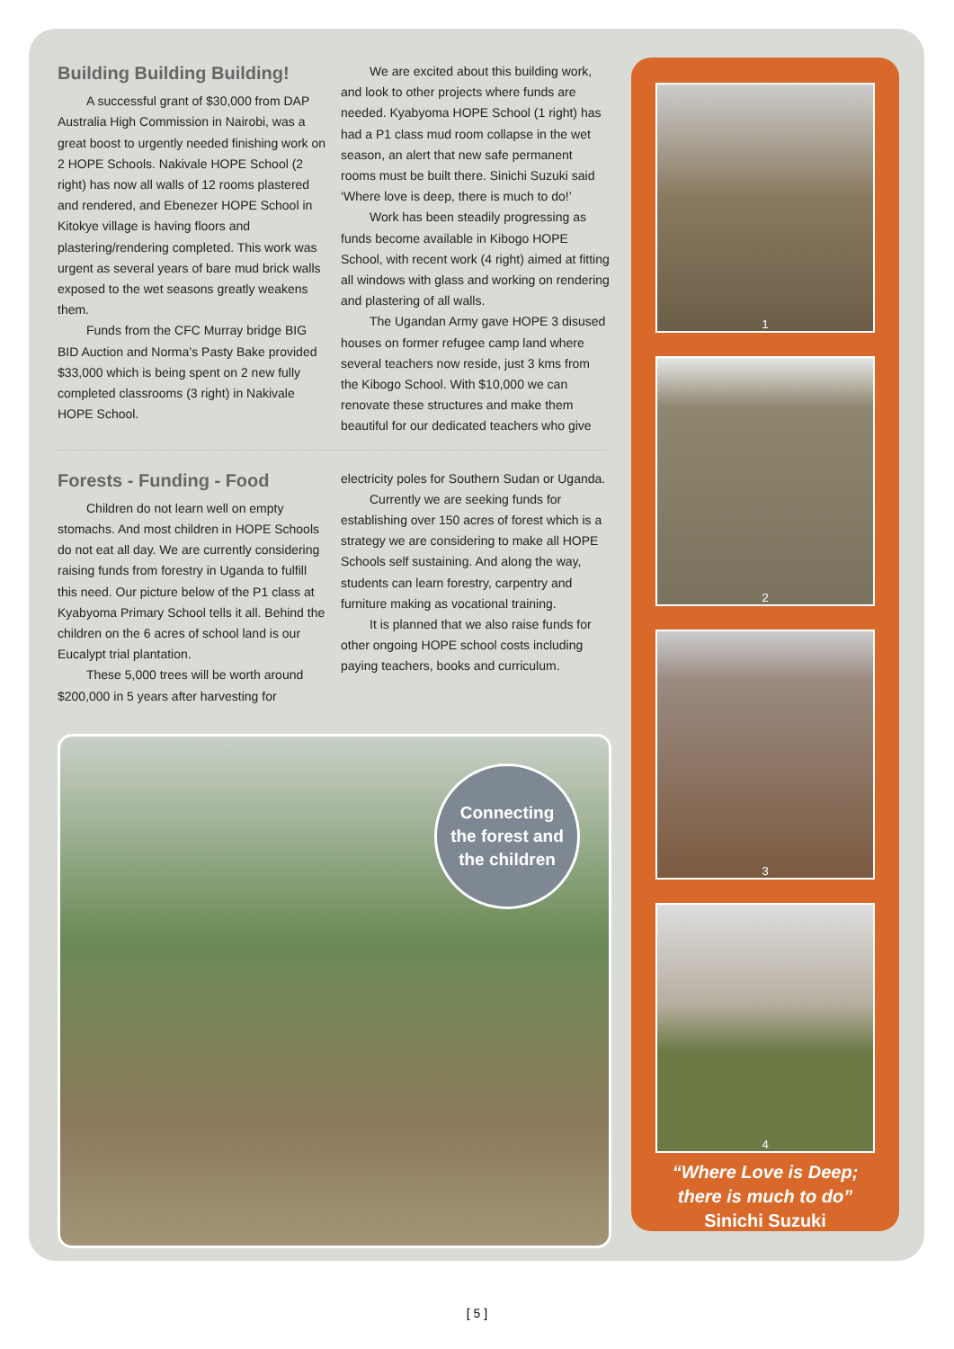Building Building Building!
A successful grant of $30,000 from DAP Australia High Commission in Nairobi, was a great boost to urgently needed finishing work on 2 HOPE Schools. Nakivale HOPE School (2 right) has now all walls of 12 rooms plastered and rendered, and Ebenezer HOPE School in Kitokye village is having floors and plastering/rendering completed. This work was urgent as several years of bare mud brick walls exposed to the wet seasons greatly weakens them.
Funds from the CFC Murray bridge BIG BID Auction and Norma’s Pasty Bake provided $33,000 which is being spent on 2 new fully completed classrooms (3 right) in Nakivale HOPE School.
We are excited about this building work, and look to other projects where funds are needed. Kyabyoma HOPE School (1 right) has had a P1 class mud room collapse in the wet season, an alert that new safe permanent rooms must be built there. Sinichi Suzuki said ‘Where love is deep, there is much to do!’
Work has been steadily progressing as funds become available in Kibogo HOPE School, with recent work (4 right) aimed at fitting all windows with glass and working on rendering and plastering of all walls.
The Ugandan Army gave HOPE 3 disused houses on former refugee camp land where several teachers now reside, just 3 kms from the Kibogo School. With $10,000 we can renovate these structures and make them beautiful for our dedicated teachers who give
Forests - Funding - Food
Children do not learn well on empty stomachs. And most children in HOPE Schools do not eat all day. We are currently considering raising funds from forestry in Uganda to fulfill this need. Our picture below of the P1 class at Kyabyoma Primary School tells it all. Behind the children on the 6 acres of school land is our Eucalypt trial plantation.
These 5,000 trees will be worth around $200,000 in 5 years after harvesting for
electricity poles for Southern Sudan or Uganda.
Currently we are seeking funds for establishing over 150 acres of forest which is a strategy we are considering to make all HOPE Schools self sustaining. And along the way, students can learn forestry, carpentry and furniture making as vocational training.
It is planned that we also raise funds for other ongoing HOPE school costs including paying teachers, books and curriculum.
Connecting
the forest and
the children
1
2
3
4
“Where Love is Deep;
there is much to do”
Sinichi Suzuki
[ 5 ]